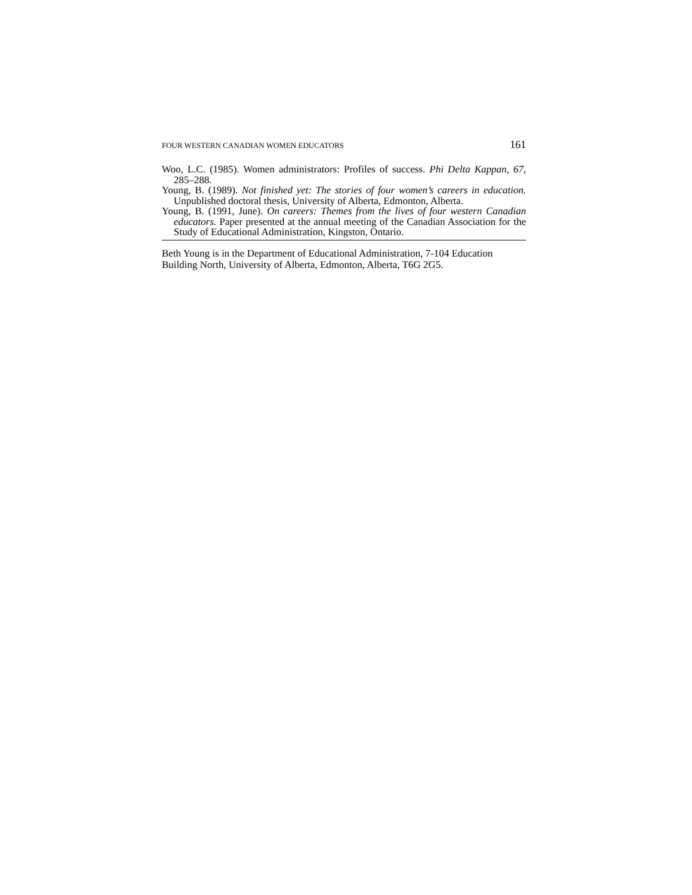FOUR WESTERN CANADIAN WOMEN EDUCATORS 161
Woo, L.C. (1985). Women administrators: Profiles of success. Phi Delta Kappan, 67, 285–288.
Young, B. (1989). Not finished yet: The stories of four women’s careers in education. Unpublished doctoral thesis, University of Alberta, Edmonton, Alberta.
Young, B. (1991, June). On careers: Themes from the lives of four western Canadian educators. Paper presented at the annual meeting of the Canadian Association for the Study of Educational Administration, Kingston, Ontario.
Beth Young is in the Department of Educational Administration, 7-104 Education Building North, University of Alberta, Edmonton, Alberta, T6G 2G5.